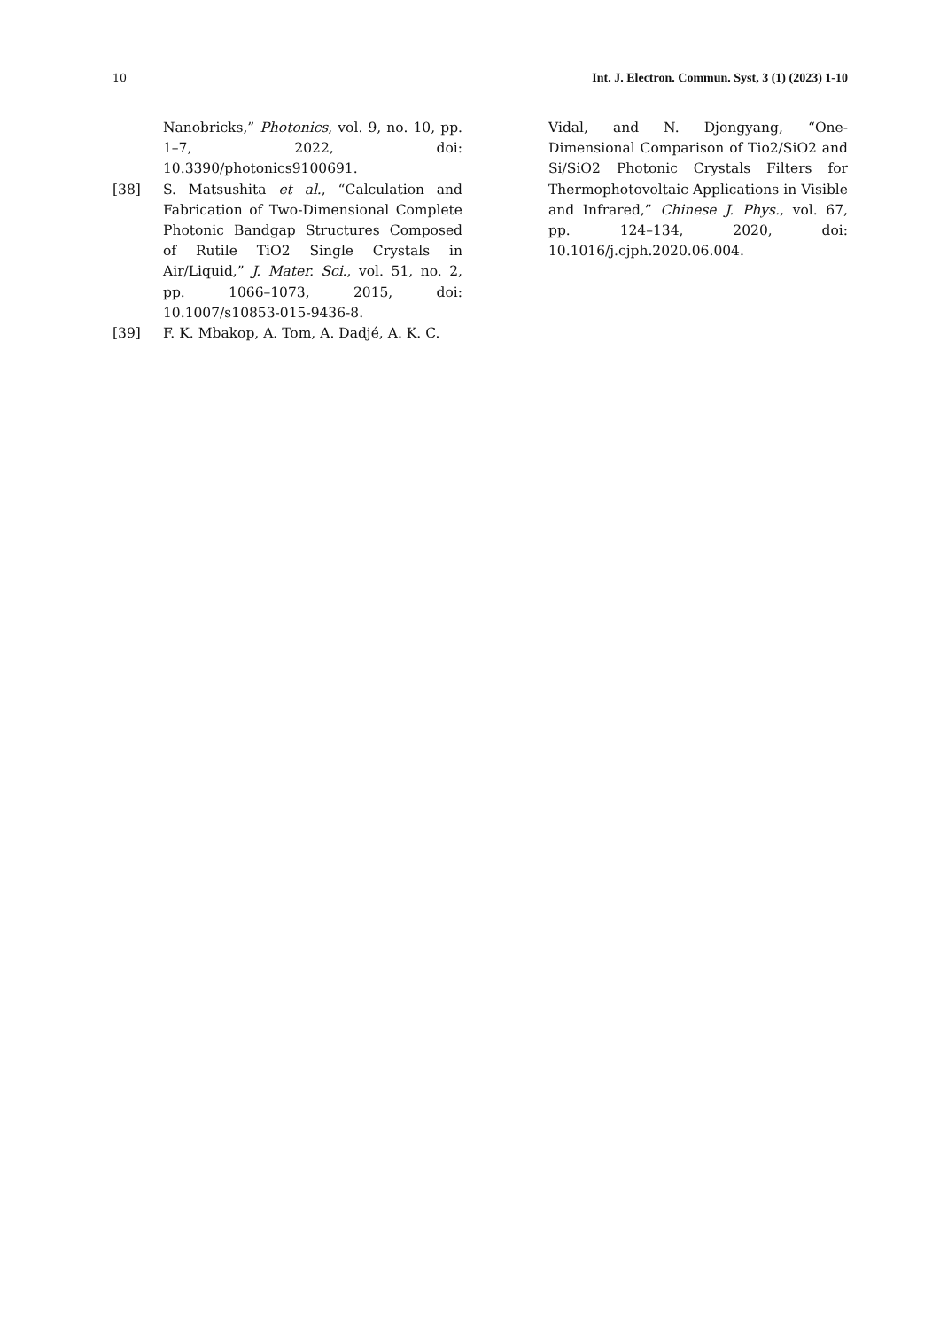10 Int. J. Electron. Commun. Syst, 3 (1) (2023) 1-10
Nanobricks,” Photonics, vol. 9, no. 10, pp. 1–7, 2022, doi: 10.3390/photonics9100691.
[38] S. Matsushita et al., “Calculation and Fabrication of Two-Dimensional Complete Photonic Bandgap Structures Composed of Rutile TiO2 Single Crystals in Air/Liquid,” J. Mater. Sci., vol. 51, no. 2, pp. 1066–1073, 2015, doi: 10.1007/s10853-015-9436-8.
[39] F. K. Mbakop, A. Tom, A. Dadjé, A. K. C.
Vidal, and N. Djongyang, “One-Dimensional Comparison of Tio2/SiO2 and Si/SiO2 Photonic Crystals Filters for Thermophotovoltaic Applications in Visible and Infrared,” Chinese J. Phys., vol. 67, pp. 124–134, 2020, doi: 10.1016/j.cjph.2020.06.004.